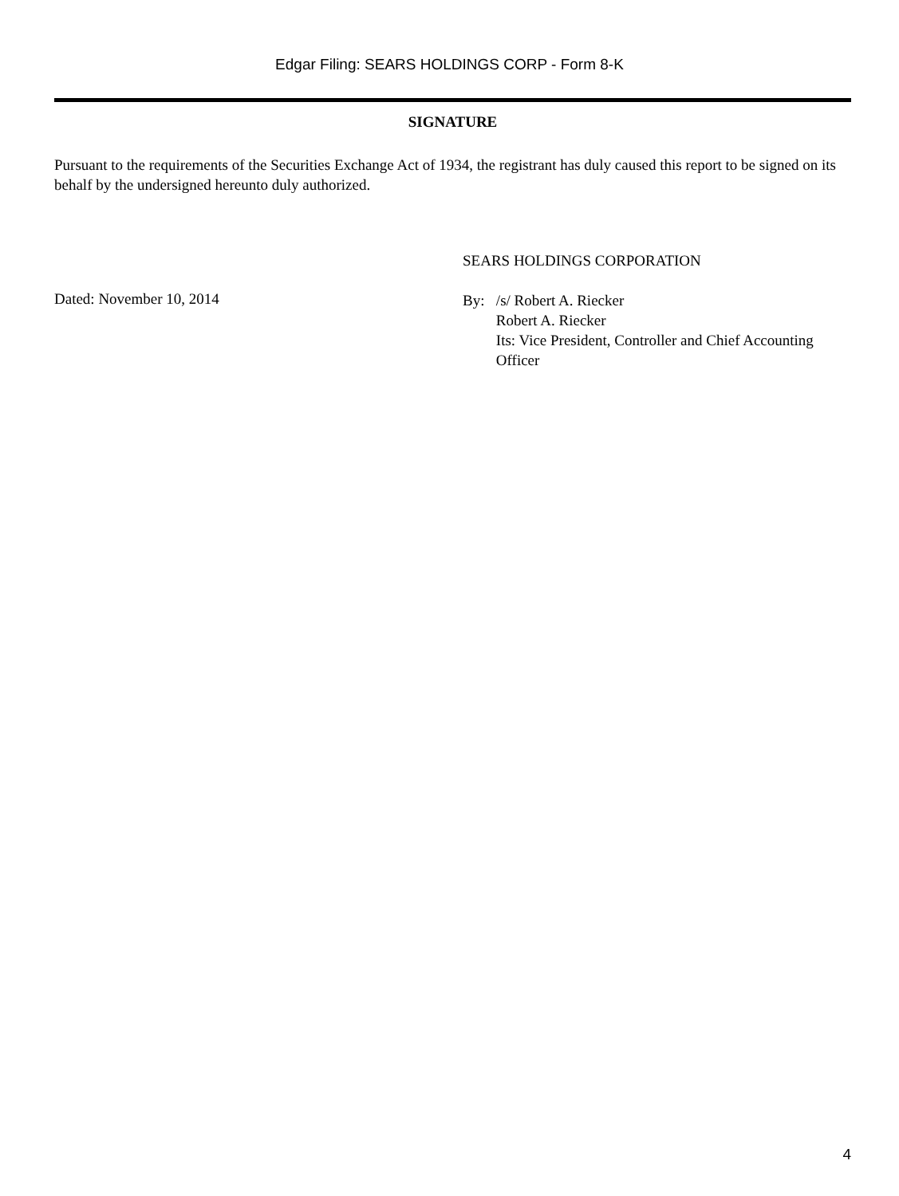Edgar Filing: SEARS HOLDINGS CORP - Form 8-K
SIGNATURE
Pursuant to the requirements of the Securities Exchange Act of 1934, the registrant has duly caused this report to be signed on its behalf by the undersigned hereunto duly authorized.
Dated: November 10, 2014
SEARS HOLDINGS CORPORATION
By: /s/ Robert A. Riecker
Robert A. Riecker
Its: Vice President, Controller and Chief Accounting Officer
4